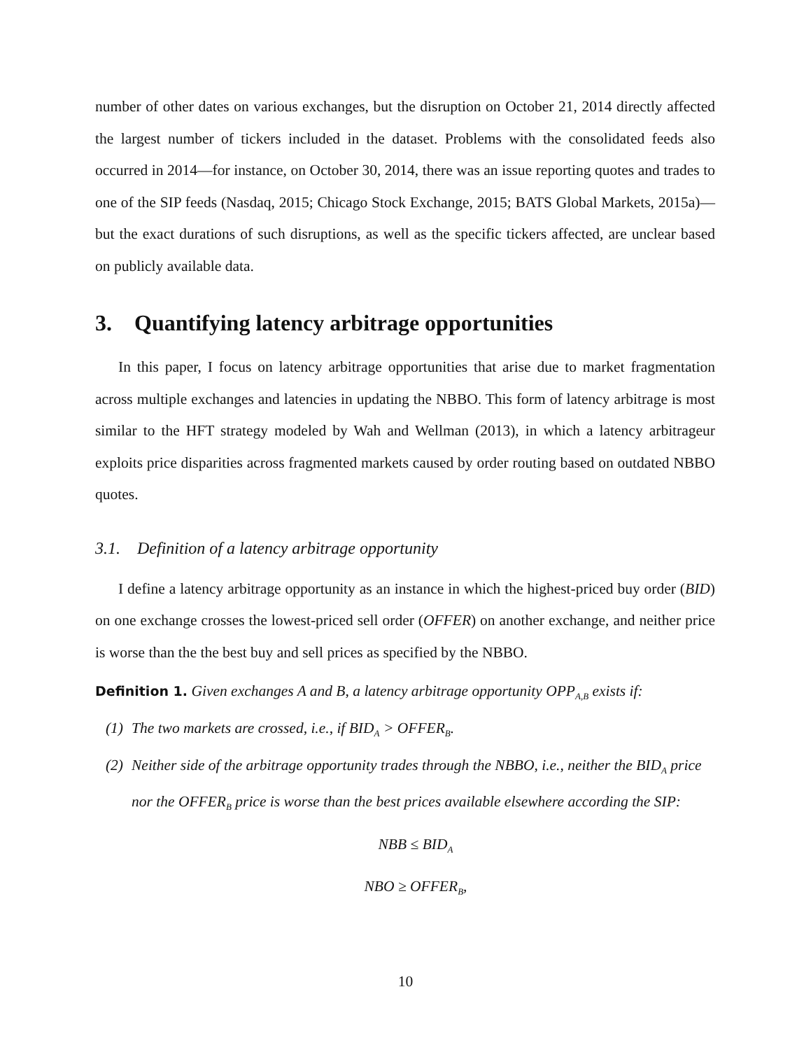number of other dates on various exchanges, but the disruption on October 21, 2014 directly affected the largest number of tickers included in the dataset. Problems with the consolidated feeds also occurred in 2014—for instance, on October 30, 2014, there was an issue reporting quotes and trades to one of the SIP feeds (Nasdaq, 2015; Chicago Stock Exchange, 2015; BATS Global Markets, 2015a)—but the exact durations of such disruptions, as well as the specific tickers affected, are unclear based on publicly available data.
3. Quantifying latency arbitrage opportunities
In this paper, I focus on latency arbitrage opportunities that arise due to market fragmentation across multiple exchanges and latencies in updating the NBBO. This form of latency arbitrage is most similar to the HFT strategy modeled by Wah and Wellman (2013), in which a latency arbitrageur exploits price disparities across fragmented markets caused by order routing based on outdated NBBO quotes.
3.1. Definition of a latency arbitrage opportunity
I define a latency arbitrage opportunity as an instance in which the highest-priced buy order (BID) on one exchange crosses the lowest-priced sell order (OFFER) on another exchange, and neither price is worse than the the best buy and sell prices as specified by the NBBO.
Definition 1. Given exchanges A and B, a latency arbitrage opportunity OPP<sub>A,B</sub> exists if:
(1) The two markets are crossed, i.e., if BID<sub>A</sub> > OFFER<sub>B</sub>.
(2) Neither side of the arbitrage opportunity trades through the NBBO, i.e., neither the BID<sub>A</sub> price nor the OFFER<sub>B</sub> price is worse than the best prices available elsewhere according the SIP:
NBB ≤ BID<sub>A</sub>
NBO ≥ OFFER<sub>B</sub>,
10